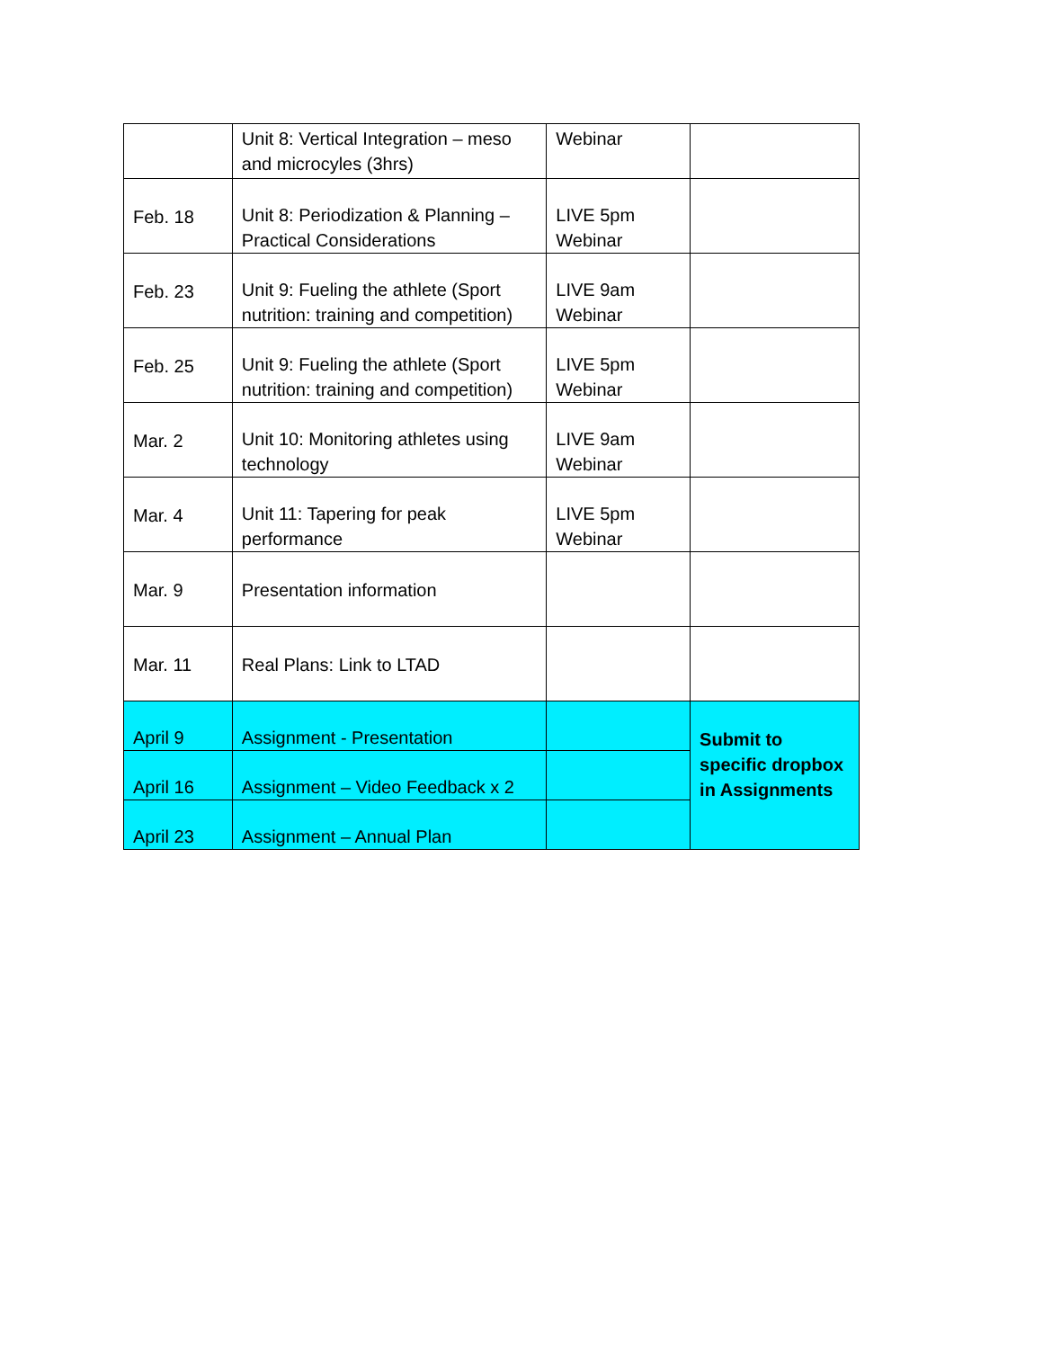| | Unit 8: Vertical Integration – meso and microcyles (3hrs) | Webinar | |
| Feb. 18 | Unit 8: Periodization & Planning – Practical Considerations | LIVE 5pm Webinar | |
| Feb. 23 | Unit 9: Fueling the athlete (Sport nutrition: training and competition) | LIVE 9am Webinar | |
| Feb. 25 | Unit 9: Fueling the athlete (Sport nutrition: training and competition) | LIVE 5pm Webinar | |
| Mar. 2 | Unit 10: Monitoring athletes using technology | LIVE 9am Webinar | |
| Mar. 4 | Unit 11: Tapering for peak performance | LIVE 5pm Webinar | |
| Mar. 9 | Presentation information | | |
| Mar. 11 | Real Plans: Link to LTAD | | |
| April 9 | Assignment - Presentation | | Submit to specific dropbox in Assignments |
| April 16 | Assignment – Video Feedback x 2 | | |
| April 23 | Assignment – Annual Plan | | |